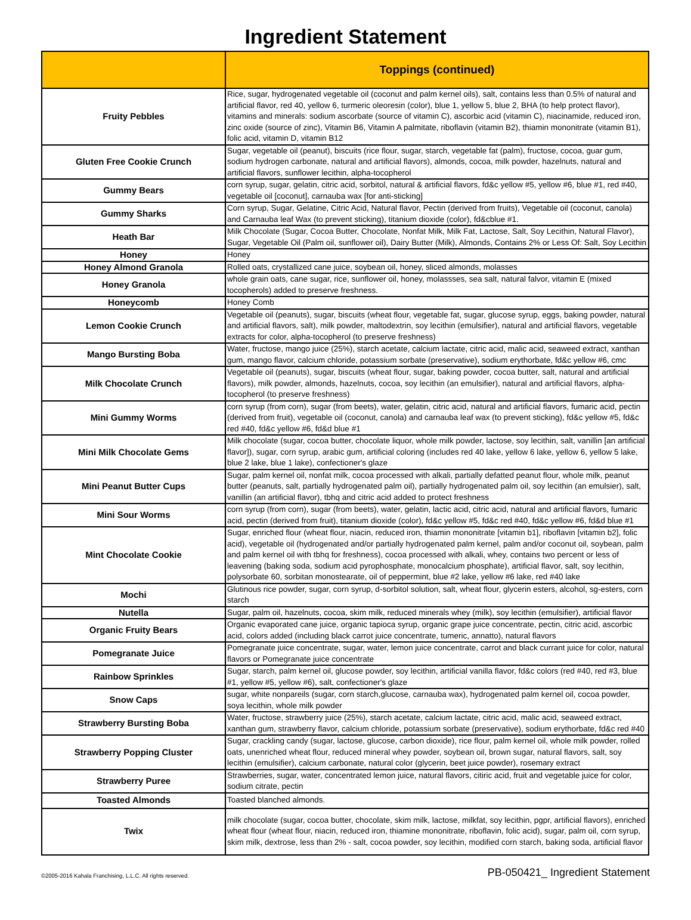Ingredient Statement
| | Toppings (continued) |
| --- | --- |
| Fruity Pebbles | Rice, sugar, hydrogenated vegetable oil (coconut and palm kernel oils), salt, contains less than 0.5% of natural and artificial flavor, red 40, yellow 6, turmeric oleoresin (color), blue 1, yellow 5, blue 2, BHA (to help protect flavor), vitamins and minerals: sodium ascorbate (source of vitamin C), ascorbic acid (vitamin C), niacinamide, reduced iron, zinc oxide (source of zinc), Vitamin B6, Vitamin A palmitate, riboflavin (vitamin B2), thiamin mononitrate (vitamin B1), folic acid, vitamin D, vitamin B12 |
| Gluten Free Cookie Crunch | Sugar, vegetable oil (peanut), biscuits (rice flour, sugar, starch, vegetable fat (palm), fructose, cocoa, guar gum, sodium hydrogen carbonate, natural and artificial flavors), almonds, cocoa, milk powder, hazelnuts, natural and artificial flavors, sunflower lecithin, alpha-tocopherol |
| Gummy Bears | corn syrup, sugar, gelatin, citric acid, sorbitol, natural & artificial flavors, fd&c yellow #5, yellow #6, blue #1, red #40, vegetable oil [coconut], carnauba wax [for anti-sticking] |
| Gummy Sharks | Corn syrup, Sugar, Gelatine, Citric Acid, Natural flavor, Pectin (derived from fruits), Vegetable oil (coconut, canola) and Carnauba leaf Wax (to prevent sticking), titanium dioxide (color), fd&cblue #1. |
| Heath Bar | Milk Chocolate (Sugar, Cocoa Butter, Chocolate, Nonfat Milk, Milk Fat, Lactose, Salt, Soy Lecithin, Natural Flavor), Sugar, Vegetable Oil (Palm oil, sunflower oil), Dairy Butter (Milk), Almonds, Contains 2% or Less Of: Salt, Soy Lecithin |
| Honey | Honey |
| Honey Almond Granola | Rolled oats, crystallized cane juice, soybean oil, honey, sliced almonds, molasses |
| Honey Granola | whole grain oats, cane sugar, rice, sunflower oil, honey, molassses, sea salt, natural falvor, vitamin E (mixed tocopherols) added to preserve freshness. |
| Honeycomb | Honey Comb |
| Lemon Cookie Crunch | Vegetable oil (peanuts), sugar, biscuits (wheat flour, vegetable fat, sugar, glucose syrup, eggs, baking powder, natural and artificial flavors, salt), milk powder, maltodextrin, soy lecithin (emulsifier), natural and artificial flavors, vegetable extracts for color, alpha-tocopherol (to preserve freshness) |
| Mango Bursting Boba | Water, fructose, mango juice (25%), starch acetate, calcium lactate, citric acid, malic acid, seaweed extract, xanthan gum, mango flavor, calcium chloride, potassium sorbate (preservative), sodium erythorbate, fd&c yellow #6, cmc |
| Milk Chocolate Crunch | Vegetable oil (peanuts), sugar, biscuits (wheat flour, sugar, baking powder, cocoa butter, salt, natural and artificial flavors), milk powder, almonds, hazelnuts, cocoa, soy lecithin (an emulsifier), natural and artificial flavors, alpha-tocopherol (to preserve freshness) |
| Mini Gummy Worms | corn syrup (from corn), sugar (from beets), water, gelatin, citric acid, natural and artificial flavors, fumaric acid, pectin (derived from fruit), vegetable oil (coconut, canola) and carnauba leaf wax (to prevent sticking), fd&c yellow #5, fd&c red #40, fd&c yellow #6, fd&d blue #1 |
| Mini Milk Chocolate Gems | Milk chocolate (sugar, cocoa butter, chocolate liquor, whole milk powder, lactose, soy lecithin, salt, vanillin [an artificial flavor]), sugar, corn syrup, arabic gum, artificial coloring (includes red 40 lake, yellow 6 lake, yellow 6, yellow 5 lake, blue 2 lake, blue 1 lake), confectioner's glaze |
| Mini Peanut Butter Cups | Sugar, palm kernel oil, nonfat milk, cocoa processed with alkali, partially defatted peanut flour, whole milk, peanut butter (peanuts, salt, partially hydrogenated palm oil), partially hydrogenated palm oil, soy lecithin (an emulsier), salt, vanillin (an artificial flavor), tbhq and citric acid added to protect freshness |
| Mini Sour Worms | corn syrup (from corn), sugar (from beets), water, gelatin, lactic acid, citric acid, natural and artificial flavors, fumaric acid, pectin (derived from fruit), titanium dioxide (color), fd&c yellow #5, fd&c red #40, fd&c yellow #6, fd&d blue #1 |
| Mint Chocolate Cookie | Sugar, enriched flour (wheat flour, niacin, reduced iron, thiamin mononitrate [vitamin b1], riboflavin [vitamin b2], folic acid), vegetable oil (hydrogenated and/or partially hydrogenated palm kernel, palm and/or coconut oil, soybean, palm and palm kernel oil with tbhq for freshness), cocoa processed with alkali, whey, contains two percent or less of leavening (baking soda, sodium acid pyrophosphate, monocalcium phosphate), artificial flavor, salt, soy lecithin, polysorbate 60, sorbitan monostearate, oil of peppermint, blue #2 lake, yellow #6 lake, red #40 lake |
| Mochi | Glutinous rice powder, sugar, corn syrup, d-sorbitol solution, salt, wheat flour, glycerin esters, alcohol, sg-esters, corn starch |
| Nutella | Sugar, palm oil, hazelnuts, cocoa, skim milk, reduced minerals whey (milk), soy lecithin (emulsifier), artificial flavor |
| Organic Fruity Bears | Organic evaporated cane juice, organic tapioca syrup, organic grape juice concentrate, pectin, citric acid, ascorbic acid, colors added (including black carrot juice concentrate, tumeric, annatto), natural flavors |
| Pomegranate Juice | Pomegranate juice concentrate, sugar, water, lemon juice concentrate, carrot and black currant juice for color, natural flavors or Pomegranate juice concentrate |
| Rainbow Sprinkles | Sugar, starch, palm kernel oil, glucose powder, soy lecithin, artificial vanilla flavor, fd&c colors (red #40, red #3, blue #1, yellow #5, yellow #6), salt, confectioner's glaze |
| Snow Caps | sugar, white nonpareils (sugar, corn starch,glucose, carnauba wax), hydrogenated palm kernel oil, cocoa powder, soya lecithin, whole milk powder |
| Strawberry Bursting Boba | Water, fructose, strawberry juice (25%), starch acetate, calcium lactate, citric acid, malic acid, seaweed extract, xanthan gum, strawberry flavor, calcium chloride, potassium sorbate (preservative), sodium erythorbate, fd&c red #40 |
| Strawberry Popping Cluster | Sugar, crackling candy (sugar, lactose, glucose, carbon dioxide), rice flour, palm kernel oil, whole milk powder, rolled oats, unenriched wheat flour, reduced mineral whey powder, soybean oil, brown sugar, natural flavors, salt, soy lecithin (emulsifier), calcium carbonate, natural color (glycerin, beet juice powder), rosemary extract |
| Strawberry Puree | Strawberries, sugar, water, concentrated lemon juice, natural flavors, citiric acid, fruit and vegetable juice for color, sodium citrate, pectin |
| Toasted Almonds | Toasted blanched almonds. |
| Twix | milk chocolate (sugar, cocoa butter, chocolate, skim milk, lactose, milkfat, soy lecithin, pgpr, artificial flavors), enriched wheat flour (wheat flour, niacin, reduced iron, thiamine mononitrate, riboflavin, folic acid), sugar, palm oil, corn syrup, skim milk, dextrose, less than 2% - salt, cocoa powder, soy lecithin, modified corn starch, baking soda, artificial flavor |
©2005-2016 Kahala Franchising, L.L.C. All rights reserved. PB-050421_ Ingredient Statement